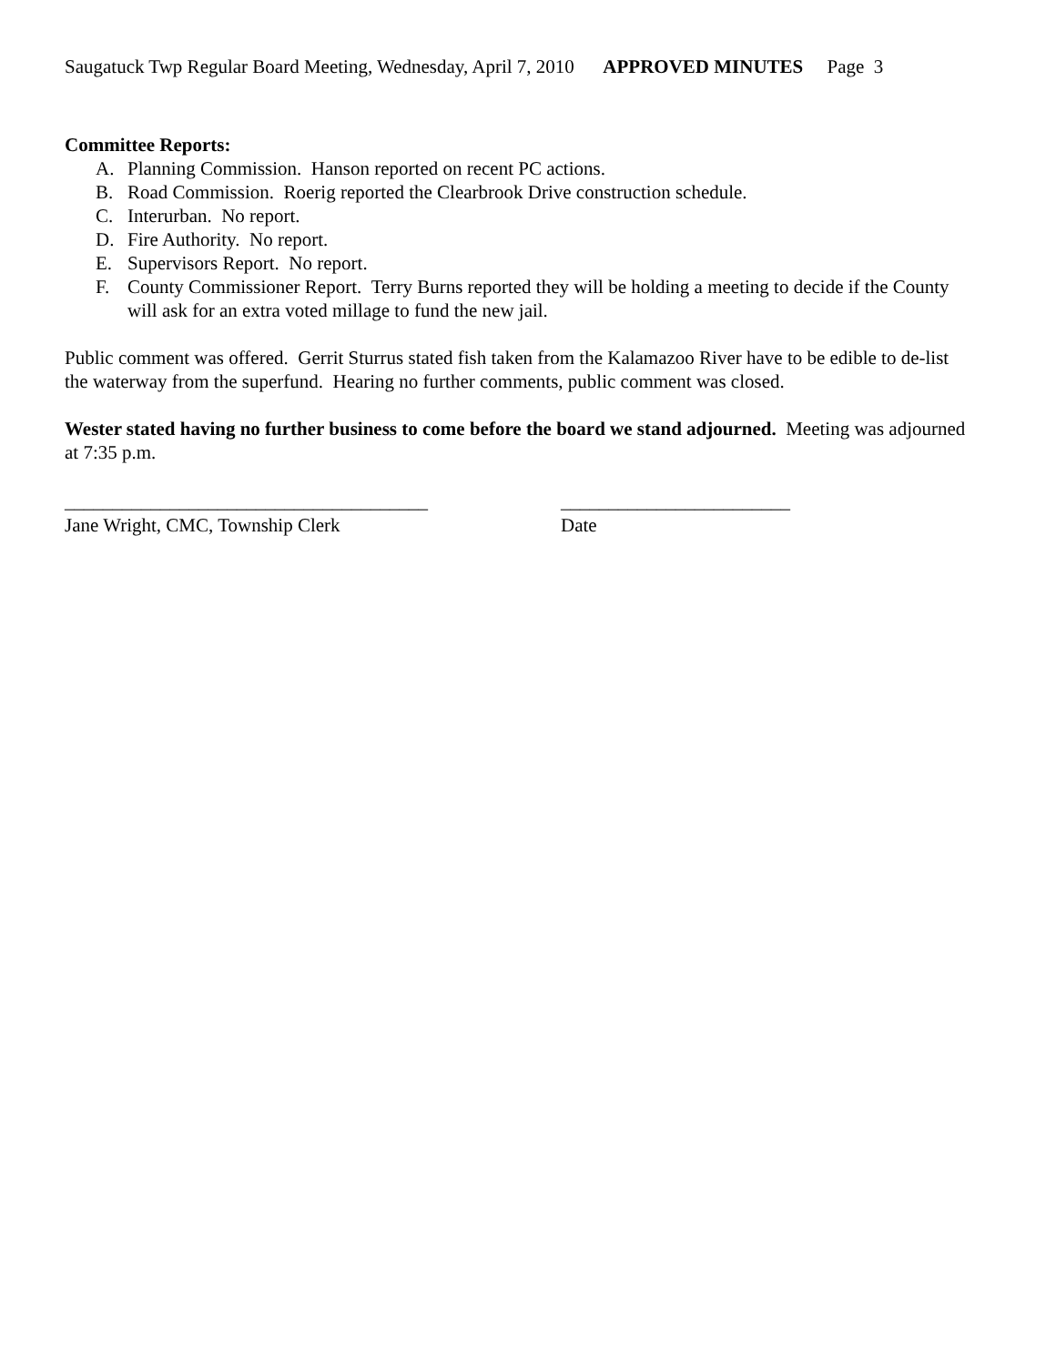Saugatuck Twp Regular Board Meeting, Wednesday, April 7, 2010 APPROVED MINUTES Page 3
Committee Reports:
A. Planning Commission. Hanson reported on recent PC actions.
B. Road Commission. Roerig reported the Clearbrook Drive construction schedule.
C. Interurban. No report.
D. Fire Authority. No report.
E. Supervisors Report. No report.
F. County Commissioner Report. Terry Burns reported they will be holding a meeting to decide if the County will ask for an extra voted millage to fund the new jail.
Public comment was offered. Gerrit Sturrus stated fish taken from the Kalamazoo River have to be edible to de-list the waterway from the superfund. Hearing no further comments, public comment was closed.
Wester stated having no further business to come before the board we stand adjourned. Meeting was adjourned at 7:35 p.m.
______________________________________
Jane Wright, CMC, Township Clerk
________________________
Date